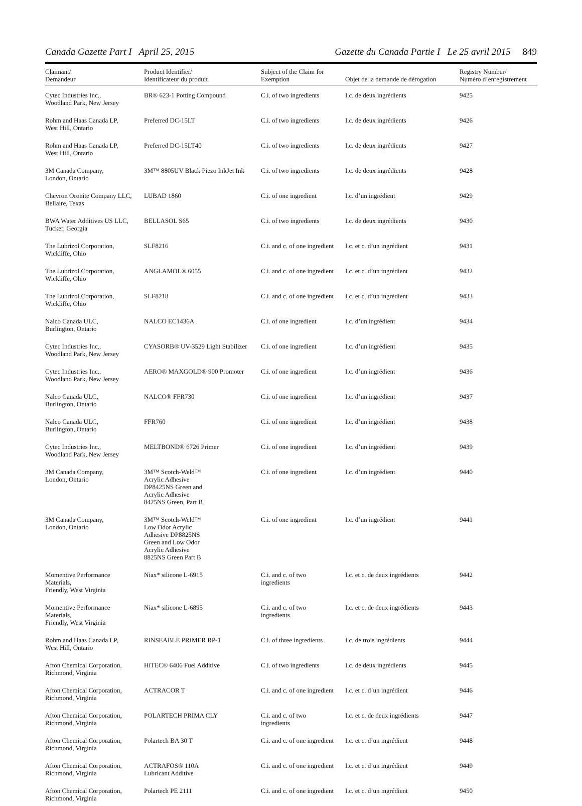Canada Gazette Part I April 25, 2015 Gazette du Canada Partie I Le 25 avril 2015 849
| Claimant/ Demandeur | Product Identifier/ Identificateur du produit | Subject of the Claim for Exemption | Objet de la demande de dérogation | Registry Number/ Numéro d’enregistrement |
| --- | --- | --- | --- | --- |
| Cytec Industries Inc., Woodland Park, New Jersey | BR® 623-1 Potting Compound | C.i. of two ingredients | I.c. de deux ingrédients | 9425 |
| Rohm and Haas Canada LP, West Hill, Ontario | Preferred DC-15LT | C.i. of two ingredients | I.c. de deux ingrédients | 9426 |
| Rohm and Haas Canada LP, West Hill, Ontario | Preferred DC-15LT40 | C.i. of two ingredients | I.c. de deux ingrédients | 9427 |
| 3M Canada Company, London, Ontario | 3M™ 8805UV Black Piezo InkJet Ink | C.i. of two ingredients | I.c. de deux ingrédients | 9428 |
| Chevron Oronite Company LLC, Bellaire, Texas | LUBAD 1860 | C.i. of one ingredient | I.c. d’un ingrédient | 9429 |
| BWA Water Additives US LLC, Tucker, Georgia | BELLASOL S65 | C.i. of two ingredients | I.c. de deux ingrédients | 9430 |
| The Lubrizol Corporation, Wickliffe, Ohio | SLF8216 | C.i. and c. of one ingredient | I.c. et c. d’un ingrédient | 9431 |
| The Lubrizol Corporation, Wickliffe, Ohio | ANGLAMOL® 6055 | C.i. and c. of one ingredient | I.c. et c. d’un ingrédient | 9432 |
| The Lubrizol Corporation, Wickliffe, Ohio | SLF8218 | C.i. and c. of one ingredient | I.c. et c. d’un ingrédient | 9433 |
| Nalco Canada ULC, Burlington, Ontario | NALCO EC1436A | C.i. of one ingredient | I.c. d’un ingrédient | 9434 |
| Cytec Industries Inc., Woodland Park, New Jersey | CYASORB® UV-3529 Light Stabilizer | C.i. of one ingredient | I.c. d’un ingrédient | 9435 |
| Cytec Industries Inc., Woodland Park, New Jersey | AERO® MAXGOLD® 900 Promoter | C.i. of one ingredient | I.c. d’un ingrédient | 9436 |
| Nalco Canada ULC, Burlington, Ontario | NALCO® FFR730 | C.i. of one ingredient | I.c. d’un ingrédient | 9437 |
| Nalco Canada ULC, Burlington, Ontario | FFR760 | C.i. of one ingredient | I.c. d’un ingrédient | 9438 |
| Cytec Industries Inc., Woodland Park, New Jersey | MELTBOND® 6726 Primer | C.i. of one ingredient | I.c. d’un ingrédient | 9439 |
| 3M Canada Company, London, Ontario | 3M™ Scotch-Weld™ Acrylic Adhesive DP8425NS Green and Acrylic Adhesive 8425NS Green, Part B | C.i. of one ingredient | I.c. d’un ingrédient | 9440 |
| 3M Canada Company, London, Ontario | 3M™ Scotch-Weld™ Low Odor Acrylic Adhesive DP8825NS Green and Low Odor Acrylic Adhesive 8825NS Green Part B | C.i. of one ingredient | I.c. d’un ingrédient | 9441 |
| Momentive Performance Materials, Friendly, West Virginia | Niax* silicone L-6915 | C.i. and c. of two ingredients | I.c. et c. de deux ingrédients | 9442 |
| Momentive Performance Materials, Friendly, West Virginia | Niax* silicone L-6895 | C.i. and c. of two ingredients | I.c. et c. de deux ingrédients | 9443 |
| Rohm and Haas Canada LP, West Hill, Ontario | RINSEABLE PRIMER RP-1 | C.i. of three ingredients | I.c. de trois ingrédients | 9444 |
| Afton Chemical Corporation, Richmond, Virginia | HiTEC® 6406 Fuel Additive | C.i. of two ingredients | I.c. de deux ingrédients | 9445 |
| Afton Chemical Corporation, Richmond, Virginia | ACTRACOR T | C.i. and c. of one ingredient | I.c. et c. d’un ingrédient | 9446 |
| Afton Chemical Corporation, Richmond, Virginia | POLARTECH PRIMA CLY | C.i. and c. of two ingredients | I.c. et c. de deux ingrédients | 9447 |
| Afton Chemical Corporation, Richmond, Virginia | Polartech BA 30 T | C.i. and c. of one ingredient | I.c. et c. d’un ingrédient | 9448 |
| Afton Chemical Corporation, Richmond, Virginia | ACTRAFOS® 110A Lubricant Additive | C.i. and c. of one ingredient | I.c. et c. d’un ingrédient | 9449 |
| Afton Chemical Corporation, Richmond, Virginia | Polartech PE 2111 | C.i. and c. of one ingredient | I.c. et c. d’un ingrédient | 9450 |